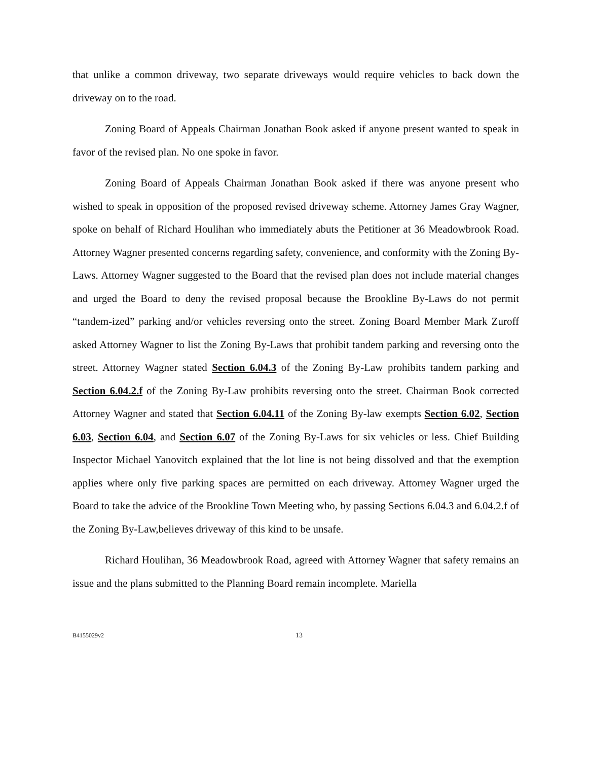that unlike a common driveway, two separate driveways would require vehicles to back down the driveway on to the road.
Zoning Board of Appeals Chairman Jonathan Book asked if anyone present wanted to speak in favor of the revised plan. No one spoke in favor.
Zoning Board of Appeals Chairman Jonathan Book asked if there was anyone present who wished to speak in opposition of the proposed revised driveway scheme. Attorney James Gray Wagner, spoke on behalf of Richard Houlihan who immediately abuts the Petitioner at 36 Meadowbrook Road. Attorney Wagner presented concerns regarding safety, convenience, and conformity with the Zoning By-Laws. Attorney Wagner suggested to the Board that the revised plan does not include material changes and urged the Board to deny the revised proposal because the Brookline By-Laws do not permit “tandem-ized” parking and/or vehicles reversing onto the street. Zoning Board Member Mark Zuroff asked Attorney Wagner to list the Zoning By-Laws that prohibit tandem parking and reversing onto the street. Attorney Wagner stated Section 6.04.3 of the Zoning By-Law prohibits tandem parking and Section 6.04.2.f of the Zoning By-Law prohibits reversing onto the street. Chairman Book corrected Attorney Wagner and stated that Section 6.04.11 of the Zoning By-law exempts Section 6.02, Section 6.03, Section 6.04, and Section 6.07 of the Zoning By-Laws for six vehicles or less. Chief Building Inspector Michael Yanovitch explained that the lot line is not being dissolved and that the exemption applies where only five parking spaces are permitted on each driveway. Attorney Wagner urged the Board to take the advice of the Brookline Town Meeting who, by passing Sections 6.04.3 and 6.04.2.f of the Zoning By-Law,believes driveway of this kind to be unsafe.
Richard Houlihan, 36 Meadowbrook Road, agreed with Attorney Wagner that safety remains an issue and the plans submitted to the Planning Board remain incomplete. Mariella
B4155029v2 13